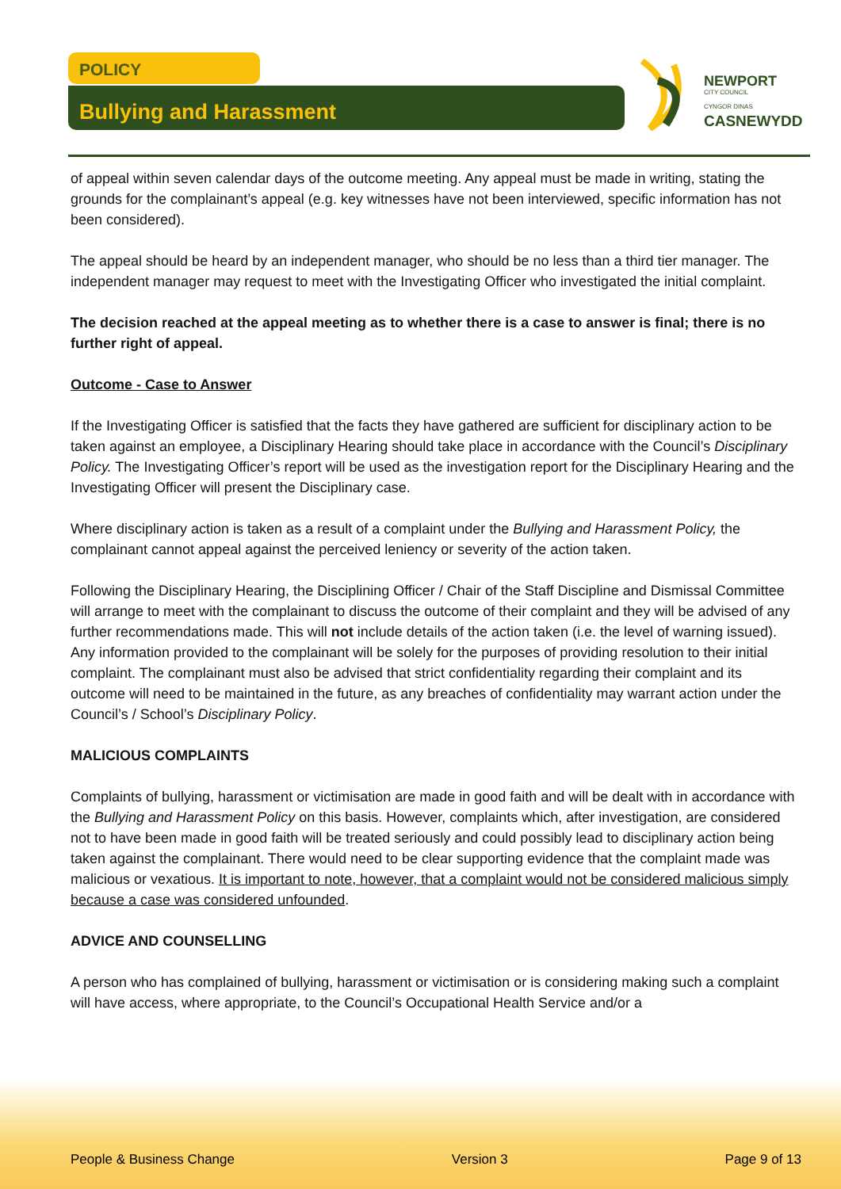POLICY
Bullying and Harassment
NEWPORT
CITY COUNCIL
CYNGOR DINAS
CASNEWYDD
of appeal within seven calendar days of the outcome meeting. Any appeal must be made in writing, stating the grounds for the complainant’s appeal (e.g. key witnesses have not been interviewed, specific information has not been considered).
The appeal should be heard by an independent manager, who should be no less than a third tier manager. The independent manager may request to meet with the Investigating Officer who investigated the initial complaint.
The decision reached at the appeal meeting as to whether there is a case to answer is final; there is no further right of appeal.
Outcome - Case to Answer
If the Investigating Officer is satisfied that the facts they have gathered are sufficient for disciplinary action to be taken against an employee, a Disciplinary Hearing should take place in accordance with the Council’s Disciplinary Policy. The Investigating Officer’s report will be used as the investigation report for the Disciplinary Hearing and the Investigating Officer will present the Disciplinary case.
Where disciplinary action is taken as a result of a complaint under the Bullying and Harassment Policy, the complainant cannot appeal against the perceived leniency or severity of the action taken.
Following the Disciplinary Hearing, the Disciplining Officer / Chair of the Staff Discipline and Dismissal Committee will arrange to meet with the complainant to discuss the outcome of their complaint and they will be advised of any further recommendations made. This will not include details of the action taken (i.e. the level of warning issued). Any information provided to the complainant will be solely for the purposes of providing resolution to their initial complaint. The complainant must also be advised that strict confidentiality regarding their complaint and its outcome will need to be maintained in the future, as any breaches of confidentiality may warrant action under the Council’s / School’s Disciplinary Policy.
MALICIOUS COMPLAINTS
Complaints of bullying, harassment or victimisation are made in good faith and will be dealt with in accordance with the Bullying and Harassment Policy on this basis. However, complaints which, after investigation, are considered not to have been made in good faith will be treated seriously and could possibly lead to disciplinary action being taken against the complainant. There would need to be clear supporting evidence that the complaint made was malicious or vexatious. It is important to note, however, that a complaint would not be considered malicious simply because a case was considered unfounded.
ADVICE AND COUNSELLING
A person who has complained of bullying, harassment or victimisation or is considering making such a complaint will have access, where appropriate, to the Council’s Occupational Health Service and/or a
People & Business Change Version 3 Page 9 of 13